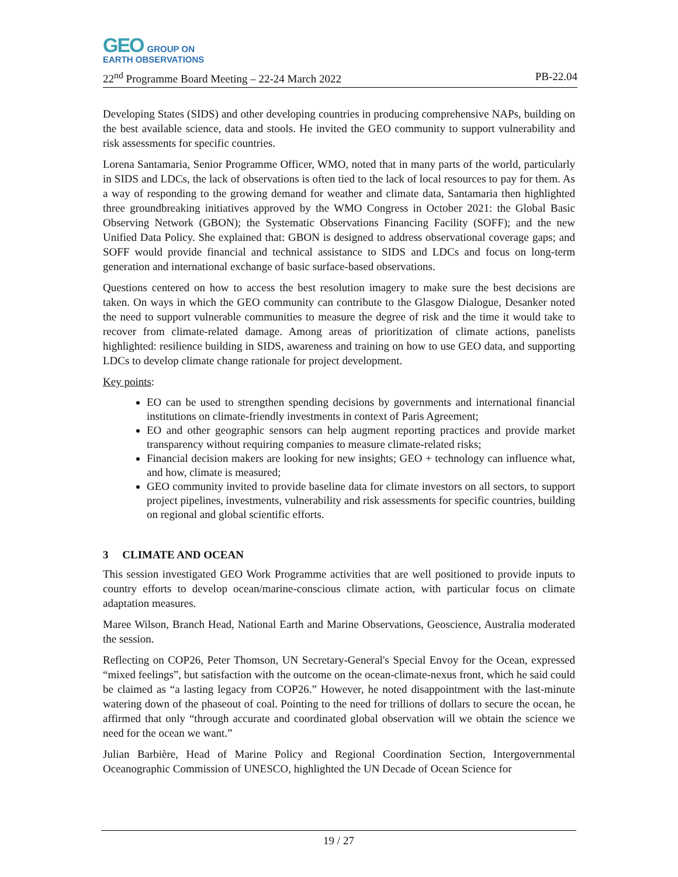GEO GROUP ON
EARTH OBSERVATIONS
22<sup>nd</sup> Programme Board Meeting – 22-24 March 2022 PB-22.04
Developing States (SIDS) and other developing countries in producing comprehensive NAPs, building on the best available science, data and stools. He invited the GEO community to support vulnerability and risk assessments for specific countries.
Lorena Santamaria, Senior Programme Officer, WMO, noted that in many parts of the world, particularly in SIDS and LDCs, the lack of observations is often tied to the lack of local resources to pay for them. As a way of responding to the growing demand for weather and climate data, Santamaria then highlighted three groundbreaking initiatives approved by the WMO Congress in October 2021: the Global Basic Observing Network (GBON); the Systematic Observations Financing Facility (SOFF); and the new Unified Data Policy. She explained that: GBON is designed to address observational coverage gaps; and SOFF would provide financial and technical assistance to SIDS and LDCs and focus on long-term generation and international exchange of basic surface-based observations.
Questions centered on how to access the best resolution imagery to make sure the best decisions are taken. On ways in which the GEO community can contribute to the Glasgow Dialogue, Desanker noted the need to support vulnerable communities to measure the degree of risk and the time it would take to recover from climate-related damage. Among areas of prioritization of climate actions, panelists highlighted: resilience building in SIDS, awareness and training on how to use GEO data, and supporting LDCs to develop climate change rationale for project development.
Key points:
EO can be used to strengthen spending decisions by governments and international financial institutions on climate-friendly investments in context of Paris Agreement;
EO and other geographic sensors can help augment reporting practices and provide market transparency without requiring companies to measure climate-related risks;
Financial decision makers are looking for new insights; GEO + technology can influence what, and how, climate is measured;
GEO community invited to provide baseline data for climate investors on all sectors, to support project pipelines, investments, vulnerability and risk assessments for specific countries, building on regional and global scientific efforts.
3 CLIMATE AND OCEAN
This session investigated GEO Work Programme activities that are well positioned to provide inputs to country efforts to develop ocean/marine-conscious climate action, with particular focus on climate adaptation measures.
Maree Wilson, Branch Head, National Earth and Marine Observations, Geoscience, Australia moderated the session.
Reflecting on COP26, Peter Thomson, UN Secretary-General's Special Envoy for the Ocean, expressed “mixed feelings”, but satisfaction with the outcome on the ocean-climate-nexus front, which he said could be claimed as “a lasting legacy from COP26.” However, he noted disappointment with the last-minute watering down of the phaseout of coal. Pointing to the need for trillions of dollars to secure the ocean, he affirmed that only “through accurate and coordinated global observation will we obtain the science we need for the ocean we want.”
Julian Barbière, Head of Marine Policy and Regional Coordination Section, Intergovernmental Oceanographic Commission of UNESCO, highlighted the UN Decade of Ocean Science for
19 / 27